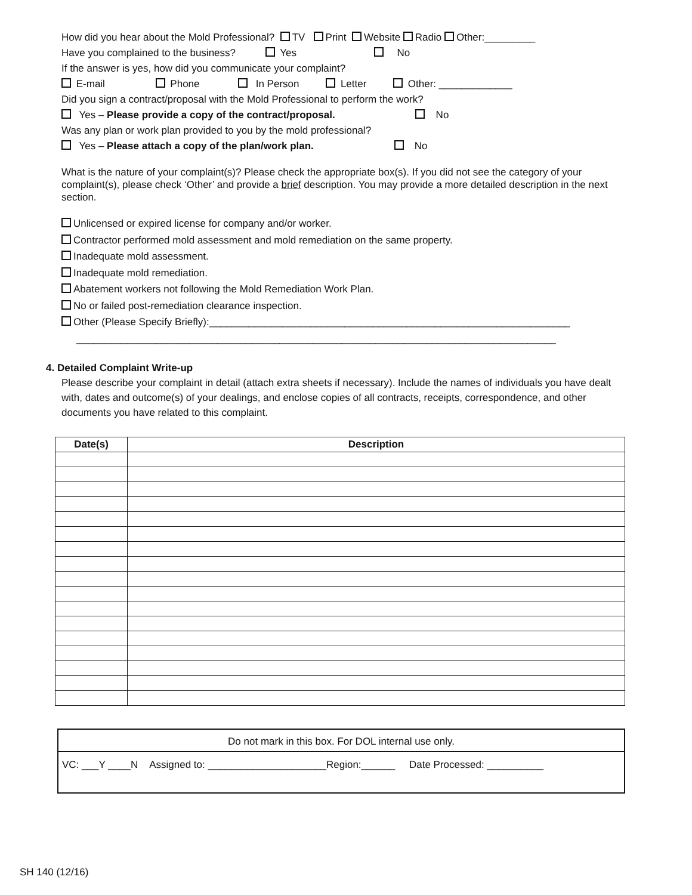How did you hear about the Mold Professional? TV Print Website Radio Other:_________
Have you complained to the business? Yes No
If the answer is yes, how did you communicate your complaint?
E-mail Phone In Person Letter Other: _____________
Did you sign a contract/proposal with the Mold Professional to perform the work?
Yes – Please provide a copy of the contract/proposal. No
Was any plan or work plan provided to you by the mold professional?
Yes – Please attach a copy of the plan/work plan. No
What is the nature of your complaint(s)? Please check the appropriate box(s). If you did not see the category of your complaint(s), please check ‘Other’ and provide a brief description. You may provide a more detailed description in the next section.
Unlicensed or expired license for company and/or worker.
Contractor performed mold assessment and mold remediation on the same property.
Inadequate mold assessment.
Inadequate mold remediation.
Abatement workers not following the Mold Remediation Work Plan.
No or failed post-remediation clearance inspection.
Other (Please Specify Briefly):________________________________________________________________
_____________________________________________________________________________________
4. Detailed Complaint Write-up
Please describe your complaint in detail (attach extra sheets if necessary). Include the names of individuals you have dealt with, dates and outcome(s) of your dealings, and enclose copies of all contracts, receipts, correspondence, and other documents you have related to this complaint.
| Date(s) | Description |
| --- | --- |
Do not mark in this box. For DOL internal use only.
VC: ___Y ____N Assigned to: _____________________Region:______ Date Processed: __________
SH 140 (12/16)